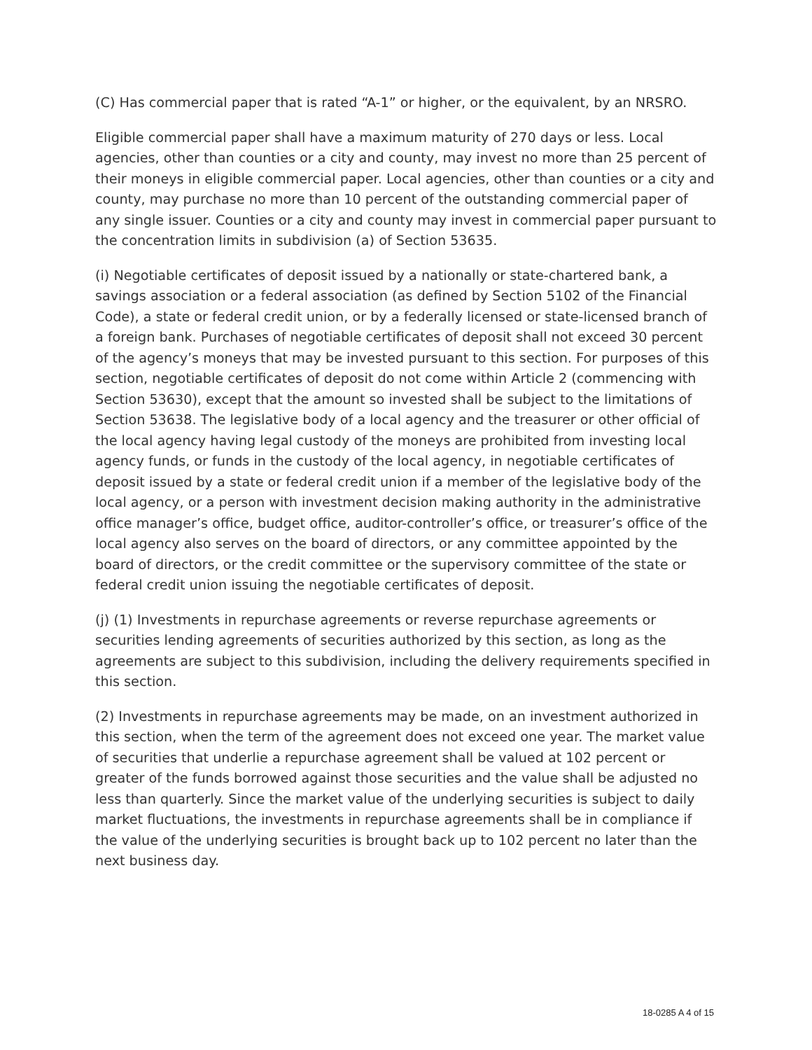(C) Has commercial paper that is rated “A-1” or higher, or the equivalent, by an NRSRO.
Eligible commercial paper shall have a maximum maturity of 270 days or less. Local agencies, other than counties or a city and county, may invest no more than 25 percent of their moneys in eligible commercial paper. Local agencies, other than counties or a city and county, may purchase no more than 10 percent of the outstanding commercial paper of any single issuer. Counties or a city and county may invest in commercial paper pursuant to the concentration limits in subdivision (a) of Section 53635.
(i) Negotiable certificates of deposit issued by a nationally or state-chartered bank, a savings association or a federal association (as defined by Section 5102 of the Financial Code), a state or federal credit union, or by a federally licensed or state-licensed branch of a foreign bank. Purchases of negotiable certificates of deposit shall not exceed 30 percent of the agency’s moneys that may be invested pursuant to this section. For purposes of this section, negotiable certificates of deposit do not come within Article 2 (commencing with Section 53630), except that the amount so invested shall be subject to the limitations of Section 53638. The legislative body of a local agency and the treasurer or other official of the local agency having legal custody of the moneys are prohibited from investing local agency funds, or funds in the custody of the local agency, in negotiable certificates of deposit issued by a state or federal credit union if a member of the legislative body of the local agency, or a person with investment decision making authority in the administrative office manager’s office, budget office, auditor-controller’s office, or treasurer’s office of the local agency also serves on the board of directors, or any committee appointed by the board of directors, or the credit committee or the supervisory committee of the state or federal credit union issuing the negotiable certificates of deposit.
(j) (1) Investments in repurchase agreements or reverse repurchase agreements or securities lending agreements of securities authorized by this section, as long as the agreements are subject to this subdivision, including the delivery requirements specified in this section.
(2) Investments in repurchase agreements may be made, on an investment authorized in this section, when the term of the agreement does not exceed one year. The market value of securities that underlie a repurchase agreement shall be valued at 102 percent or greater of the funds borrowed against those securities and the value shall be adjusted no less than quarterly. Since the market value of the underlying securities is subject to daily market fluctuations, the investments in repurchase agreements shall be in compliance if the value of the underlying securities is brought back up to 102 percent no later than the next business day.
18-0285 A 4 of 15